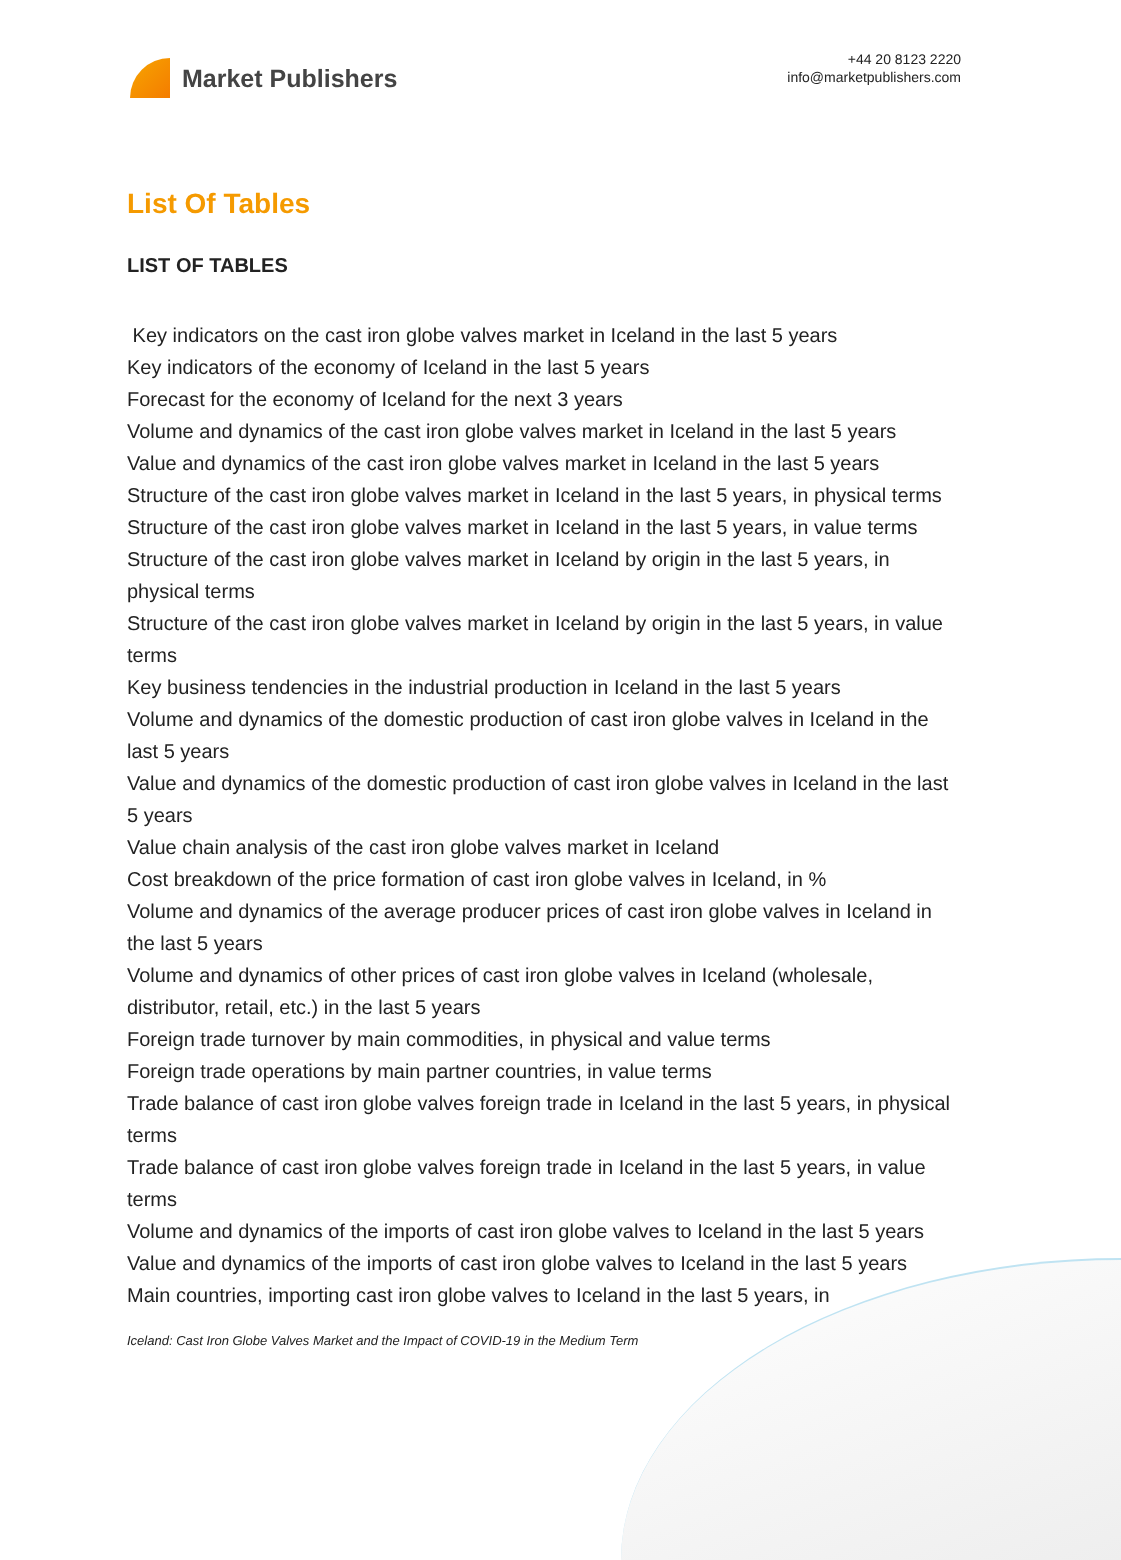Market Publishers
+44 20 8123 2220
info@marketpublishers.com
List Of Tables
LIST OF TABLES
Key indicators on the cast iron globe valves market in Iceland in the last 5 years
Key indicators of the economy of Iceland in the last 5 years
Forecast for the economy of Iceland for the next 3 years
Volume and dynamics of the cast iron globe valves market in Iceland in the last 5 years
Value and dynamics of the cast iron globe valves market in Iceland in the last 5 years
Structure of the cast iron globe valves market in Iceland in the last 5 years, in physical terms
Structure of the cast iron globe valves market in Iceland in the last 5 years, in value terms
Structure of the cast iron globe valves market in Iceland by origin in the last 5 years, in physical terms
Structure of the cast iron globe valves market in Iceland by origin in the last 5 years, in value terms
Key business tendencies in the industrial production in Iceland in the last 5 years
Volume and dynamics of the domestic production of cast iron globe valves in Iceland in the last 5 years
Value and dynamics of the domestic production of cast iron globe valves in Iceland in the last 5 years
Value chain analysis of the cast iron globe valves market in Iceland
Cost breakdown of the price formation of cast iron globe valves in Iceland, in %
Volume and dynamics of the average producer prices of cast iron globe valves in Iceland in the last 5 years
Volume and dynamics of other prices of cast iron globe valves in Iceland (wholesale, distributor, retail, etc.) in the last 5 years
Foreign trade turnover by main commodities, in physical and value terms
Foreign trade operations by main partner countries, in value terms
Trade balance of cast iron globe valves foreign trade in Iceland in the last 5 years, in physical terms
Trade balance of cast iron globe valves foreign trade in Iceland in the last 5 years, in value terms
Volume and dynamics of the imports of cast iron globe valves to Iceland in the last 5 years
Value and dynamics of the imports of cast iron globe valves to Iceland in the last 5 years
Main countries, importing cast iron globe valves to Iceland in the last 5 years, in
Iceland: Cast Iron Globe Valves Market and the Impact of COVID-19 in the Medium Term